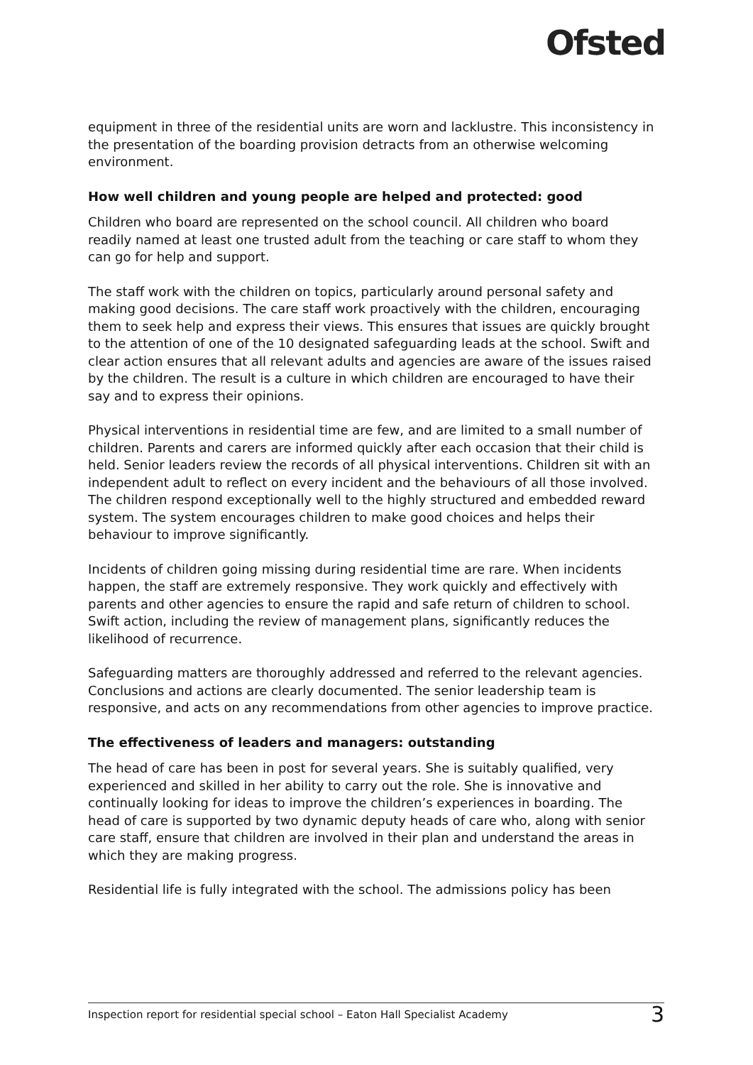Ofsted
equipment in three of the residential units are worn and lacklustre. This inconsistency in the presentation of the boarding provision detracts from an otherwise welcoming environment.
How well children and young people are helped and protected: good
Children who board are represented on the school council. All children who board readily named at least one trusted adult from the teaching or care staff to whom they can go for help and support.
The staff work with the children on topics, particularly around personal safety and making good decisions. The care staff work proactively with the children, encouraging them to seek help and express their views. This ensures that issues are quickly brought to the attention of one of the 10 designated safeguarding leads at the school. Swift and clear action ensures that all relevant adults and agencies are aware of the issues raised by the children. The result is a culture in which children are encouraged to have their say and to express their opinions.
Physical interventions in residential time are few, and are limited to a small number of children. Parents and carers are informed quickly after each occasion that their child is held. Senior leaders review the records of all physical interventions. Children sit with an independent adult to reflect on every incident and the behaviours of all those involved. The children respond exceptionally well to the highly structured and embedded reward system. The system encourages children to make good choices and helps their behaviour to improve significantly.
Incidents of children going missing during residential time are rare. When incidents happen, the staff are extremely responsive. They work quickly and effectively with parents and other agencies to ensure the rapid and safe return of children to school. Swift action, including the review of management plans, significantly reduces the likelihood of recurrence.
Safeguarding matters are thoroughly addressed and referred to the relevant agencies. Conclusions and actions are clearly documented. The senior leadership team is responsive, and acts on any recommendations from other agencies to improve practice.
The effectiveness of leaders and managers: outstanding
The head of care has been in post for several years. She is suitably qualified, very experienced and skilled in her ability to carry out the role. She is innovative and continually looking for ideas to improve the children’s experiences in boarding. The head of care is supported by two dynamic deputy heads of care who, along with senior care staff, ensure that children are involved in their plan and understand the areas in which they are making progress.
Residential life is fully integrated with the school. The admissions policy has been
Inspection report for residential special school – Eaton Hall Specialist Academy 3